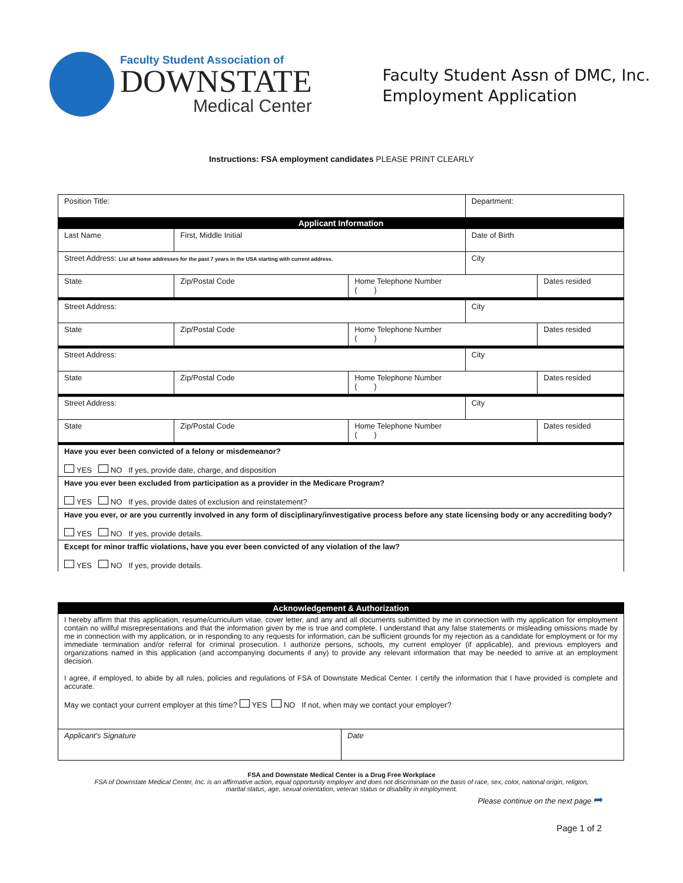Faculty Student Association of
DOWNSTATE
Medical Center
Faculty Student Assn of DMC, Inc.
Employment Application
Instructions: FSA employment candidates PLEASE PRINT CLEARLY
| Position Title: | | | Department: | |
| Applicant Information | | | | |
| Last Name | First, Middle Initial | | Date of Birth | |
| Street Address: List all home addresses for the past 7 years in the USA starting with current address. | | | City | |
| State | Zip/Postal Code | Home Telephone Number ( ) | | Dates resided |
| Street Address: | | | City | |
| State | Zip/Postal Code | Home Telephone Number ( ) | | Dates resided |
| Street Address: | | | City | |
| State | Zip/Postal Code | Home Telephone Number ( ) | | Dates resided |
| Street Address: | | | City | |
| State | Zip/Postal Code | Home Telephone Number ( ) | | Dates resided |
| Have you ever been convicted of a felony or misdemeanor? YES NO If yes, provide date, charge, and disposition | | | | |
| Have you ever been excluded from participation as a provider in the Medicare Program? YES NO If yes, provide dates of exclusion and reinstatement? | | | | |
| Have you ever, or are you currently involved in any form of disciplinary/investigative process before any state licensing body or any accrediting body? YES NO If yes, provide details. | | | | |
| Except for minor traffic violations, have you ever been convicted of any violation of the law? YES NO If yes, provide details. | | | | |
| Acknowledgement & Authorization | |
| I hereby affirm that this application, resume/curriculum vitae, cover letter, and any and all documents submitted by me in connection with my application for employment contain no willful misrepresentations and that the information given by me is true and complete. I understand that any false statements or misleading omissions made by me in connection with my application, or in responding to any requests for information, can be sufficient grounds for my rejection as a candidate for employment or for my immediate termination and/or referral for criminal prosecution. I authorize persons, schools, my current employer (if applicable), and previous employers and organizations named in this application (and accompanying documents if any) to provide any relevant information that may be needed to arrive at an employment decision. I agree, if employed, to abide by all rules, policies and regulations of FSA of Downstate Medical Center. I certify the information that I have provided is complete and accurate. May we contact your current employer at this time? YES NO If not, when may we contact your employer? | |
| Applicant's Signature | Date |
FSA and Downstate Medical Center is a Drug Free Workplace
FSA of Downstate Medical Center, Inc. is an affirmative action, equal opportunity employer and does not discriminate on the basis of race, sex, color, national origin, religion,
marital status, age, sexual orientation, veteran status or disability in employment.
Please continue on the next page ➦
Page 1 of 2